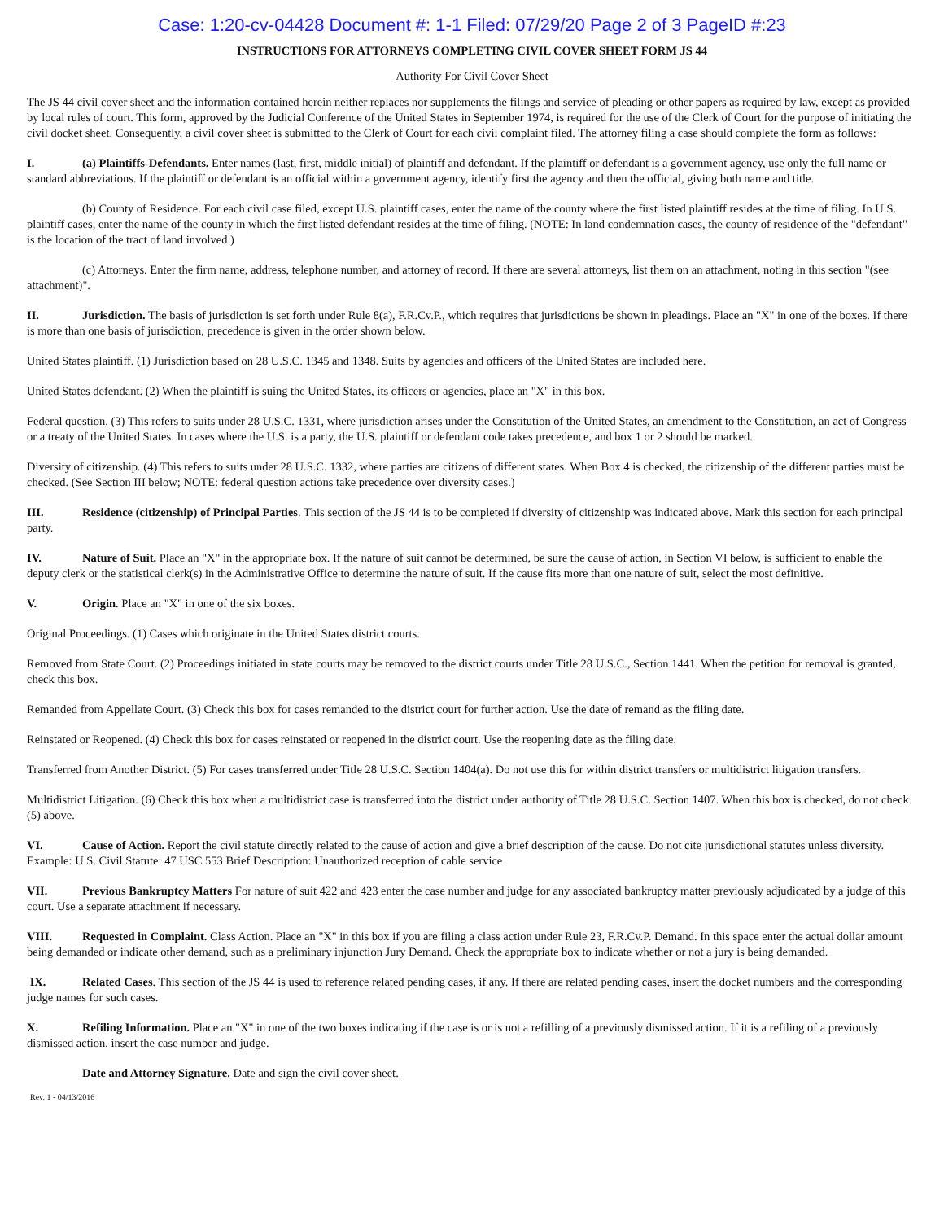Case: 1:20-cv-04428 Document #: 1-1 Filed: 07/29/20 Page 2 of 3 PageID #:23
INSTRUCTIONS FOR ATTORNEYS COMPLETING CIVIL COVER SHEET FORM JS 44
Authority For Civil Cover Sheet
The JS 44 civil cover sheet and the information contained herein neither replaces nor supplements the filings and service of pleading or other papers as required by law, except as provided by local rules of court. This form, approved by the Judicial Conference of the United States in September 1974, is required for the use of the Clerk of Court for the purpose of initiating the civil docket sheet. Consequently, a civil cover sheet is submitted to the Clerk of Court for each civil complaint filed. The attorney filing a case should complete the form as follows:
I. (a) Plaintiffs-Defendants. Enter names (last, first, middle initial) of plaintiff and defendant. If the plaintiff or defendant is a government agency, use only the full name or standard abbreviations. If the plaintiff or defendant is an official within a government agency, identify first the agency and then the official, giving both name and title.
(b) County of Residence. For each civil case filed, except U.S. plaintiff cases, enter the name of the county where the first listed plaintiff resides at the time of filing. In U.S. plaintiff cases, enter the name of the county in which the first listed defendant resides at the time of filing. (NOTE: In land condemnation cases, the county of residence of the "defendant" is the location of the tract of land involved.)
(c) Attorneys. Enter the firm name, address, telephone number, and attorney of record. If there are several attorneys, list them on an attachment, noting in this section "(see attachment)".
II. Jurisdiction. The basis of jurisdiction is set forth under Rule 8(a), F.R.Cv.P., which requires that jurisdictions be shown in pleadings. Place an "X" in one of the boxes. If there is more than one basis of jurisdiction, precedence is given in the order shown below.
United States plaintiff. (1) Jurisdiction based on 28 U.S.C. 1345 and 1348. Suits by agencies and officers of the United States are included here.
United States defendant. (2) When the plaintiff is suing the United States, its officers or agencies, place an "X" in this box.
Federal question. (3) This refers to suits under 28 U.S.C. 1331, where jurisdiction arises under the Constitution of the United States, an amendment to the Constitution, an act of Congress or a treaty of the United States. In cases where the U.S. is a party, the U.S. plaintiff or defendant code takes precedence, and box 1 or 2 should be marked.
Diversity of citizenship. (4) This refers to suits under 28 U.S.C. 1332, where parties are citizens of different states. When Box 4 is checked, the citizenship of the different parties must be checked. (See Section III below; NOTE: federal question actions take precedence over diversity cases.)
III. Residence (citizenship) of Principal Parties. This section of the JS 44 is to be completed if diversity of citizenship was indicated above. Mark this section for each principal party.
IV. Nature of Suit. Place an "X" in the appropriate box. If the nature of suit cannot be determined, be sure the cause of action, in Section VI below, is sufficient to enable the deputy clerk or the statistical clerk(s) in the Administrative Office to determine the nature of suit. If the cause fits more than one nature of suit, select the most definitive.
V. Origin. Place an "X" in one of the six boxes.
Original Proceedings. (1) Cases which originate in the United States district courts.
Removed from State Court. (2) Proceedings initiated in state courts may be removed to the district courts under Title 28 U.S.C., Section 1441. When the petition for removal is granted, check this box.
Remanded from Appellate Court. (3) Check this box for cases remanded to the district court for further action. Use the date of remand as the filing date.
Reinstated or Reopened. (4) Check this box for cases reinstated or reopened in the district court. Use the reopening date as the filing date.
Transferred from Another District. (5) For cases transferred under Title 28 U.S.C. Section 1404(a). Do not use this for within district transfers or multidistrict litigation transfers.
Multidistrict Litigation. (6) Check this box when a multidistrict case is transferred into the district under authority of Title 28 U.S.C. Section 1407. When this box is checked, do not check (5) above.
VI. Cause of Action. Report the civil statute directly related to the cause of action and give a brief description of the cause. Do not cite jurisdictional statutes unless diversity. Example: U.S. Civil Statute: 47 USC 553 Brief Description: Unauthorized reception of cable service
VII. Previous Bankruptcy Matters For nature of suit 422 and 423 enter the case number and judge for any associated bankruptcy matter previously adjudicated by a judge of this court. Use a separate attachment if necessary.
VIII. Requested in Complaint. Class Action. Place an "X" in this box if you are filing a class action under Rule 23, F.R.Cv.P. Demand. In this space enter the actual dollar amount being demanded or indicate other demand, such as a preliminary injunction Jury Demand. Check the appropriate box to indicate whether or not a jury is being demanded.
IX. Related Cases. This section of the JS 44 is used to reference related pending cases, if any. If there are related pending cases, insert the docket numbers and the corresponding judge names for such cases.
X. Refiling Information. Place an "X" in one of the two boxes indicating if the case is or is not a refilling of a previously dismissed action. If it is a refiling of a previously dismissed action, insert the case number and judge.
Date and Attorney Signature. Date and sign the civil cover sheet.
Rev. 1 - 04/13/2016